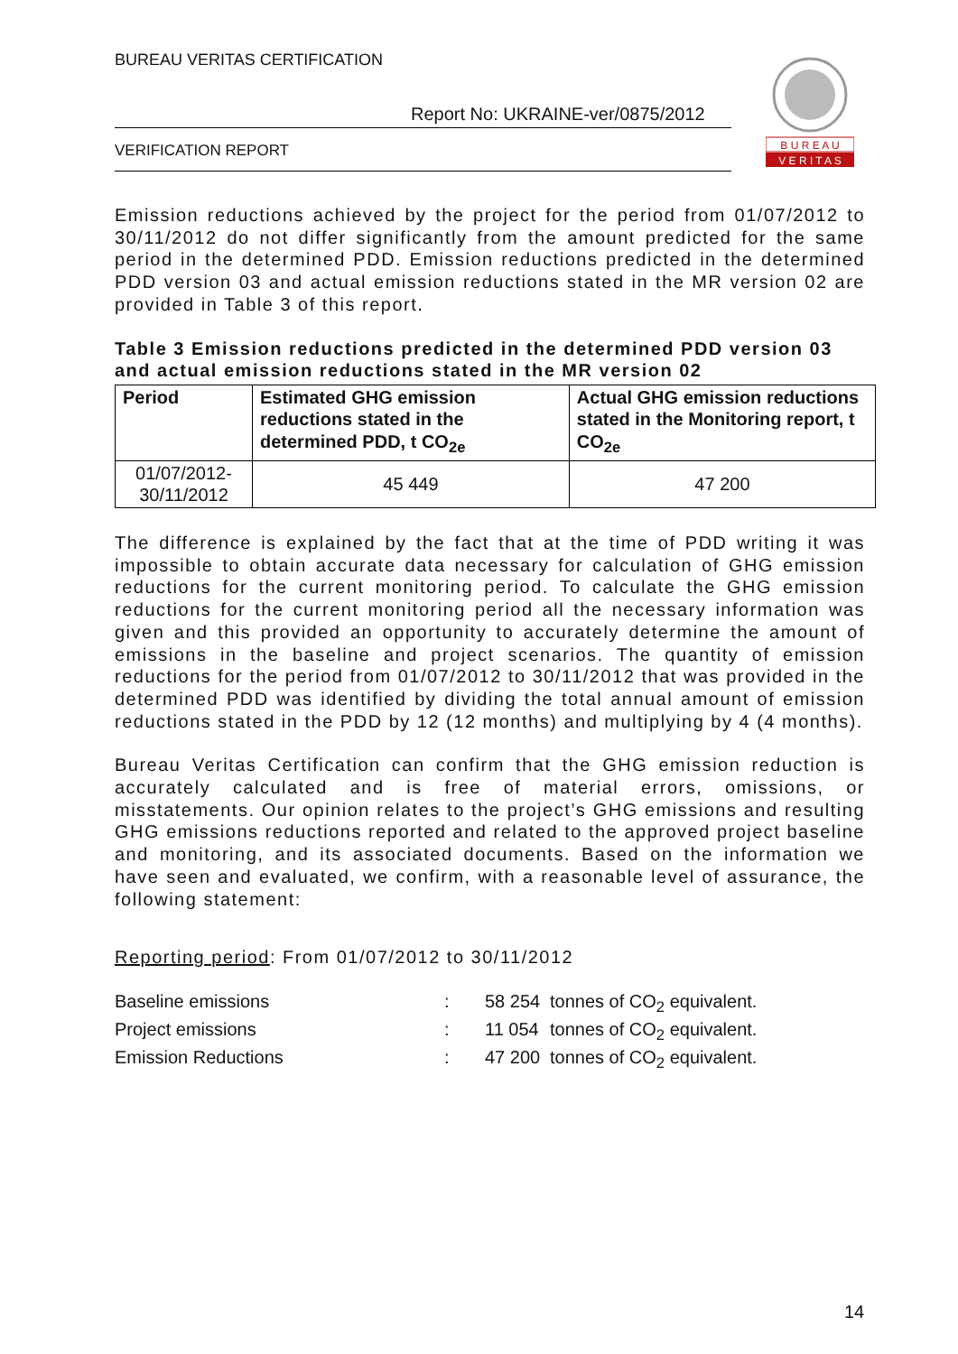BUREAU VERITAS CERTIFICATION
Report No: UKRAINE-ver/0875/2012
VERIFICATION REPORT
B U R E A U
V E R I T A S
Emission reductions achieved by the project for the period from 01/07/2012 to 30/11/2012 do not differ significantly from the amount predicted for the same period in the determined PDD. Emission reductions predicted in the determined PDD version 03 and actual emission reductions stated in the MR version 02 are provided in Table 3 of this report.
Table 3 Emission reductions predicted in the determined PDD version 03 and actual emission reductions stated in the MR version 02
| Period | Estimated GHG emission reductions stated in the determined PDD, t CO<sub>2e</sub> | Actual GHG emission reductions stated in the Monitoring report, t CO<sub>2e</sub> |
| --- | --- | --- |
| 01/07/2012- 30/11/2012 | 45 449 | 47 200 |
The difference is explained by the fact that at the time of PDD writing it was impossible to obtain accurate data necessary for calculation of GHG emission reductions for the current monitoring period. To calculate the GHG emission reductions for the current monitoring period all the necessary information was given and this provided an opportunity to accurately determine the amount of emissions in the baseline and project scenarios. The quantity of emission reductions for the period from 01/07/2012 to 30/11/2012 that was provided in the determined PDD was identified by dividing the total annual amount of emission reductions stated in the PDD by 12 (12 months) and multiplying by 4 (4 months).
Bureau Veritas Certification can confirm that the GHG emission reduction is accurately calculated and is free of material errors, omissions, or misstatements. Our opinion relates to the project’s GHG emissions and resulting GHG emissions reductions reported and related to the approved project baseline and monitoring, and its associated documents. Based on the information we have seen and evaluated, we confirm, with a reasonable level of assurance, the following statement:
Reporting period: From 01/07/2012 to 30/11/2012
| Baseline emissions | : | 58 254 | tonnes of CO<sub>2</sub> equivalent. |
| Project emissions | : | 11 054 | tonnes of CO<sub>2</sub> equivalent. |
| Emission Reductions | : | 47 200 | tonnes of CO<sub>2</sub> equivalent. |
14